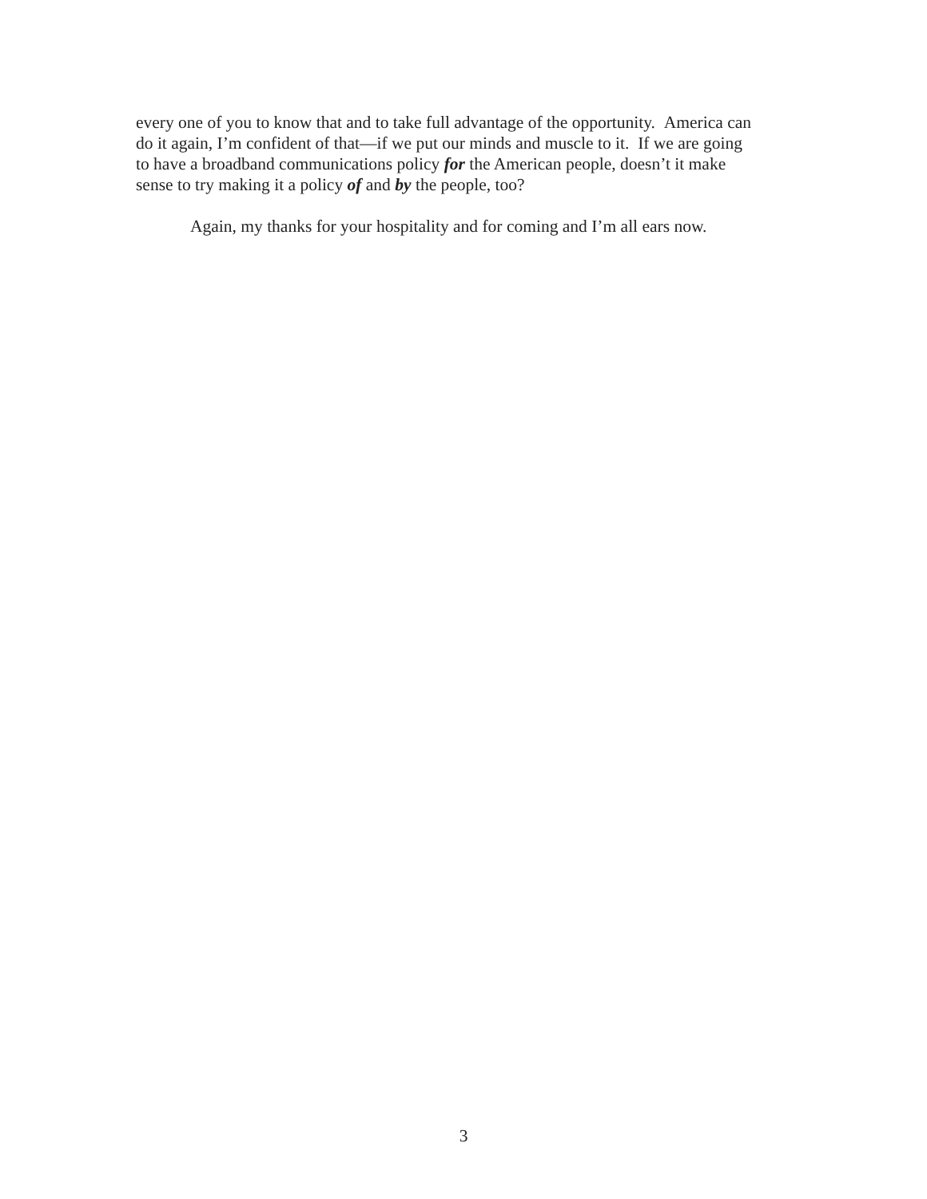every one of you to know that and to take full advantage of the opportunity. America can
do it again, I’m confident of that—if we put our minds and muscle to it. If we are going
to have a broadband communications policy for the American people, doesn’t it make
sense to try making it a policy of and by the people, too?
Again, my thanks for your hospitality and for coming and I’m all ears now.
3